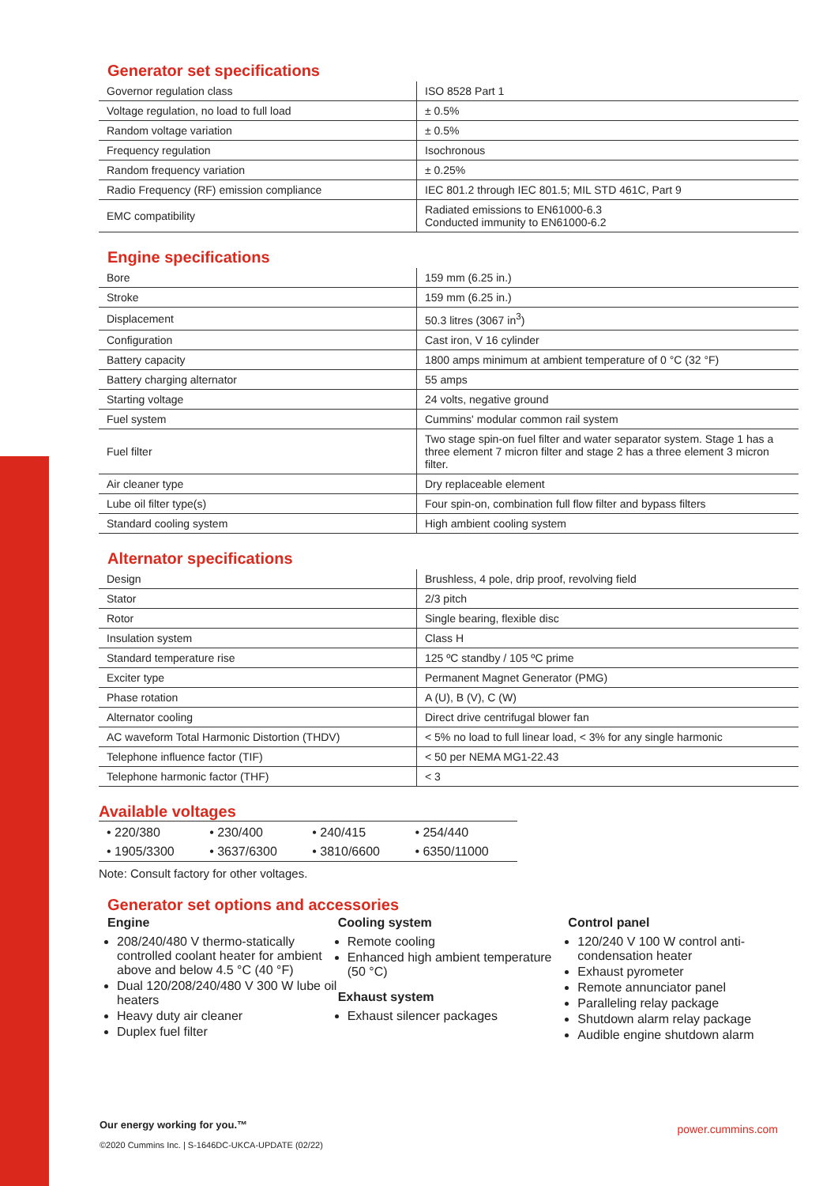Generator set specifications
| Governor regulation class | ISO 8528 Part 1 |
| Voltage regulation, no load to full load | ± 0.5% |
| Random voltage variation | ± 0.5% |
| Frequency regulation | Isochronous |
| Random frequency variation | ± 0.25% |
| Radio Frequency (RF) emission compliance | IEC 801.2 through IEC 801.5; MIL STD 461C, Part 9 |
| EMC compatibility | Radiated emissions to EN61000-6.3 Conducted immunity to EN61000-6.2 |
Engine specifications
| Bore | 159 mm (6.25 in.) |
| Stroke | 159 mm (6.25 in.) |
| Displacement | 50.3 litres (3067 in<sup>3</sup>) |
| Configuration | Cast iron, V 16 cylinder |
| Battery capacity | 1800 amps minimum at ambient temperature of 0 °C (32 °F) |
| Battery charging alternator | 55 amps |
| Starting voltage | 24 volts, negative ground |
| Fuel system | Cummins' modular common rail system |
| Fuel filter | Two stage spin-on fuel filter and water separator system. Stage 1 has a three element 7 micron filter and stage 2 has a three element 3 micron filter. |
| Air cleaner type | Dry replaceable element |
| Lube oil filter type(s) | Four spin-on, combination full flow filter and bypass filters |
| Standard cooling system | High ambient cooling system |
Alternator specifications
| Design | Brushless, 4 pole, drip proof, revolving field |
| Stator | 2/3 pitch |
| Rotor | Single bearing, flexible disc |
| Insulation system | Class H |
| Standard temperature rise | 125 ºC standby / 105 ºC prime |
| Exciter type | Permanent Magnet Generator (PMG) |
| Phase rotation | A (U), B (V), C (W) |
| Alternator cooling | Direct drive centrifugal blower fan |
| AC waveform Total Harmonic Distortion (THDV) | < 5% no load to full linear load, < 3% for any single harmonic |
| Telephone influence factor (TIF) | < 50 per NEMA MG1-22.43 |
| Telephone harmonic factor (THF) | < 3 |
Available voltages
| • 220/380 | • 230/400 | • 240/415 | • 254/440 |
| • 1905/3300 | • 3637/6300 | • 3810/6600 | • 6350/11000 |
Note: Consult factory for other voltages.
Generator set options and accessories
Engine
208/240/480 V thermo-statically controlled coolant heater for ambient above and below 4.5 °C (40 °F)
Dual 120/208/240/480 V 300 W lube oil heaters
Heavy duty air cleaner
Duplex fuel filter
Cooling system
Remote cooling
Enhanced high ambient temperature (50 °C)
Exhaust system
Exhaust silencer packages
Control panel
120/240 V 100 W control anti-condensation heater
Exhaust pyrometer
Remote annunciator panel
Paralleling relay package
Shutdown alarm relay package
Audible engine shutdown alarm
Our energy working for you.™
©2020 Cummins Inc. | S-1646DC-UKCA-UPDATE (02/22)
power.cummins.com